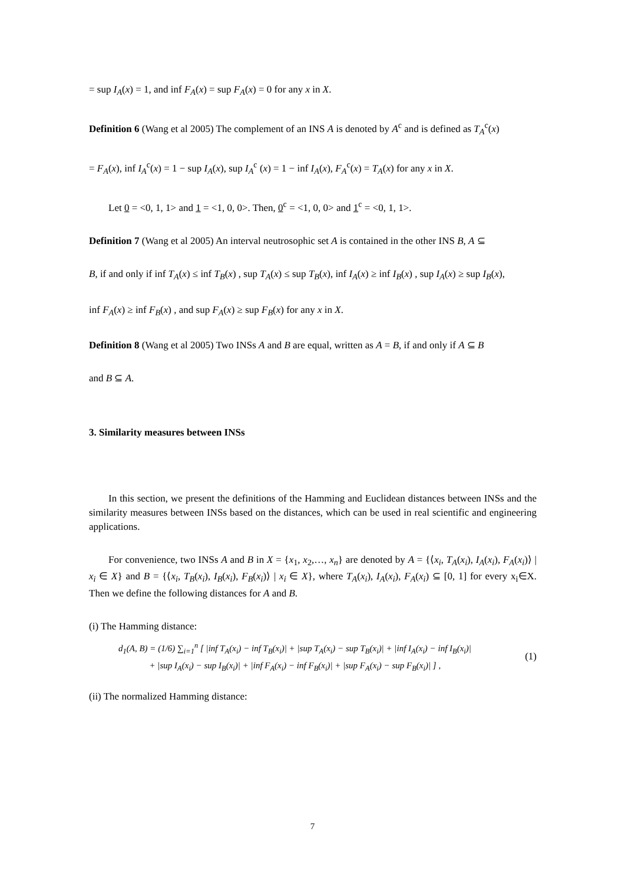= sup I<sub>A</sub>(x) = 1, and inf F<sub>A</sub>(x) = sup F<sub>A</sub>(x) = 0 for any x in X.
Definition 6 (Wang et al 2005) The complement of an INS A is denoted by A<sup>c</sup> and is defined as T<sub>A</sub><sup>c</sup>(x)
= F<sub>A</sub>(x), inf I<sub>A</sub><sup>c</sup>(x) = 1 − sup I<sub>A</sub>(x), sup I<sub>A</sub><sup>c</sup> (x) = 1 − inf I<sub>A</sub>(x), F<sub>A</sub><sup>c</sup>(x) = T<sub>A</sub>(x) for any x in X.
Let 0 = <0, 1, 1> and 1 = <1, 0, 0>. Then, 0<sup>c</sup> = <1, 0, 0> and 1<sup>c</sup> = <0, 1, 1>.
Definition 7 (Wang et al 2005) An interval neutrosophic set A is contained in the other INS B, A ⊆
B, if and only if inf T<sub>A</sub>(x) ≤ inf T<sub>B</sub>(x) , sup T<sub>A</sub>(x) ≤ sup T<sub>B</sub>(x), inf I<sub>A</sub>(x) ≥ inf I<sub>B</sub>(x) , sup I<sub>A</sub>(x) ≥ sup I<sub>B</sub>(x),
inf F<sub>A</sub>(x) ≥ inf F<sub>B</sub>(x) , and sup F<sub>A</sub>(x) ≥ sup F<sub>B</sub>(x) for any x in X.
Definition 8 (Wang et al 2005) Two INSs A and B are equal, written as A = B, if and only if A ⊆ B
and B ⊆ A.
3. Similarity measures between INSs
In this section, we present the definitions of the Hamming and Euclidean distances between INSs and the similarity measures between INSs based on the distances, which can be used in real scientific and engineering applications.
For convenience, two INSs A and B in X = {x<sub>1</sub>, x<sub>2</sub>,…, x<sub>n</sub>} are denoted by A = {⟨x<sub>i</sub>, T<sub>A</sub>(x<sub>i</sub>), I<sub>A</sub>(x<sub>i</sub>), F<sub>A</sub>(x<sub>i</sub>)⟩ | x<sub>i</sub> ∈ X} and B = {⟨x<sub>i</sub>, T<sub>B</sub>(x<sub>i</sub>), I<sub>B</sub>(x<sub>i</sub>), F<sub>B</sub>(x<sub>i</sub>)⟩ | x<sub>i</sub> ∈ X}, where T<sub>A</sub>(x<sub>i</sub>), I<sub>A</sub>(x<sub>i</sub>), F<sub>A</sub>(x<sub>i</sub>) ⊆ [0, 1] for every x<sub>i</sub>∈X. Then we define the following distances for A and B.
(i) The Hamming distance:
d<sub>1</sub>(A, B) = (1/6) ∑<sub>i=1</sub><sup>n</sup> [ |inf T<sub>A</sub>(x<sub>i</sub>) − inf T<sub>B</sub>(x<sub>i</sub>)| + |sup T<sub>A</sub>(x<sub>i</sub>) − sup T<sub>B</sub>(x<sub>i</sub>)| + |inf I<sub>A</sub>(x<sub>i</sub>) − inf I<sub>B</sub>(x<sub>i</sub>)|
+ |sup I<sub>A</sub>(x<sub>i</sub>) − sup I<sub>B</sub>(x<sub>i</sub>)| + |inf F<sub>A</sub>(x<sub>i</sub>) − inf F<sub>B</sub>(x<sub>i</sub>)| + |sup F<sub>A</sub>(x<sub>i</sub>) − sup F<sub>B</sub>(x<sub>i</sub>)| ] ,
(1)
(ii) The normalized Hamming distance:
7